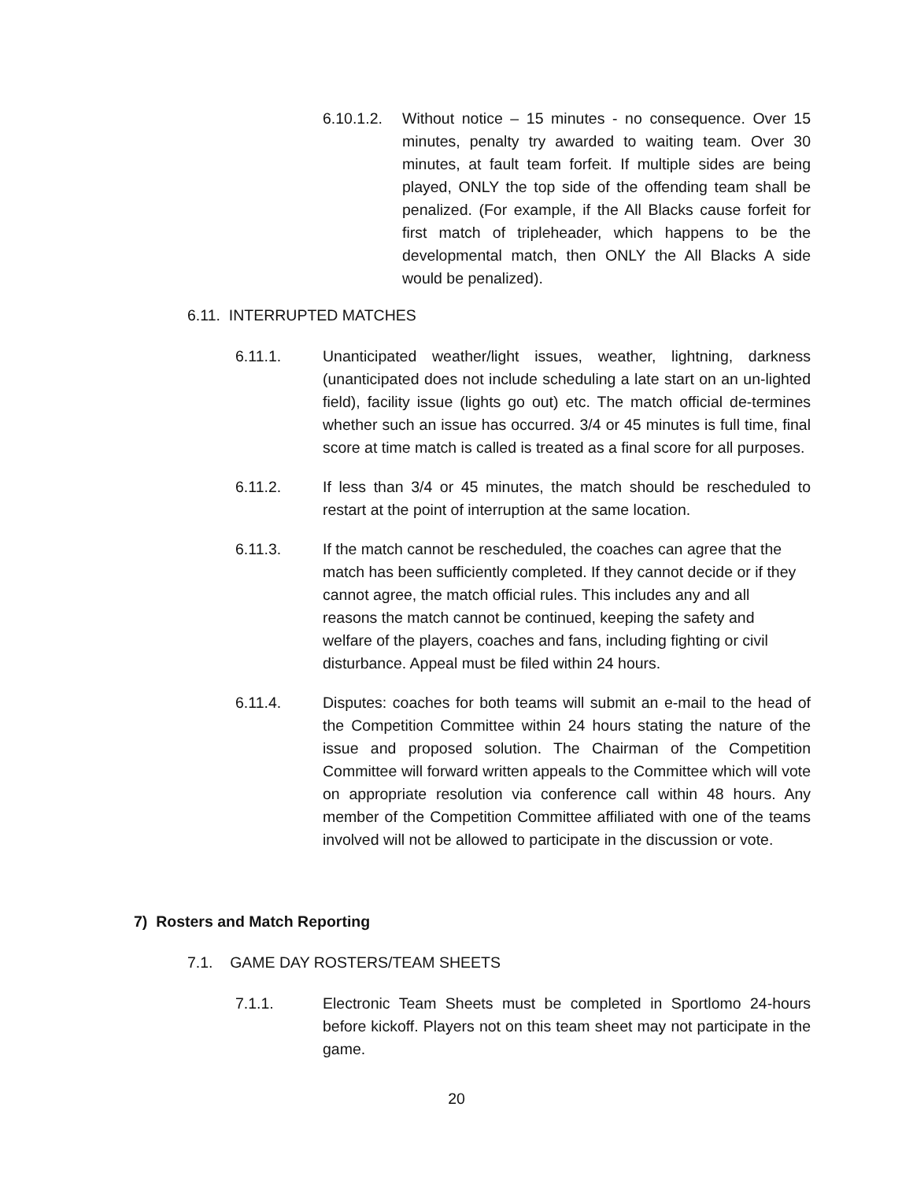6.10.1.2.
Without notice – 15 minutes - no consequence. Over 15 minutes, penalty try awarded to waiting team. Over 30 minutes, at fault team forfeit. If multiple sides are being played, ONLY the top side of the offending team shall be penalized. (For example, if the All Blacks cause forfeit for first match of tripleheader, which happens to be the developmental match, then ONLY the All Blacks A side would be penalized).
6.11. INTERRUPTED MATCHES
6.11.1. Unanticipated weather/light issues, weather, lightning, darkness (unanticipated does not include scheduling a late start on an un-lighted field), facility issue (lights go out) etc. The match official de-termines whether such an issue has occurred. 3/4 or 45 minutes is full time, final score at time match is called is treated as a final score for all purposes.
6.11.2. If less than 3/4 or 45 minutes, the match should be rescheduled to restart at the point of interruption at the same location.
6.11.3. If the match cannot be rescheduled, the coaches can agree that the match has been sufficiently completed. If they cannot decide or if they cannot agree, the match official rules. This includes any and all reasons the match cannot be continued, keeping the safety and welfare of the players, coaches and fans, including fighting or civil disturbance. Appeal must be filed within 24 hours.
6.11.4. Disputes: coaches for both teams will submit an e-mail to the head of the Competition Committee within 24 hours stating the nature of the issue and proposed solution. The Chairman of the Competition Committee will forward written appeals to the Committee which will vote on appropriate resolution via conference call within 48 hours. Any member of the Competition Committee affiliated with one of the teams involved will not be allowed to participate in the discussion or vote.
7) Rosters and Match Reporting
7.1. GAME DAY ROSTERS/TEAM SHEETS
7.1.1. Electronic Team Sheets must be completed in Sportlomo 24-hours before kickoff. Players not on this team sheet may not participate in the game.
20